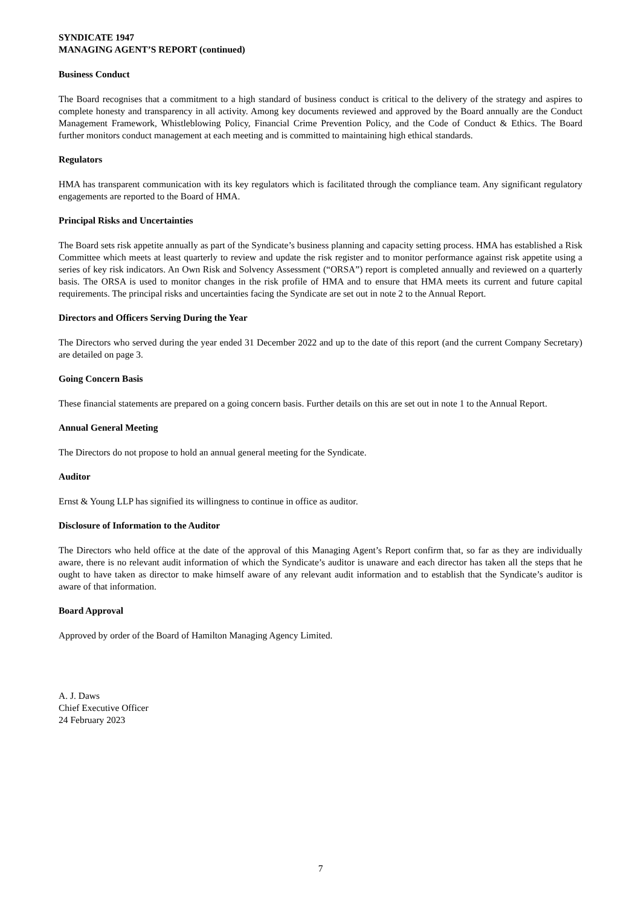SYNDICATE 1947
MANAGING AGENT’S REPORT (continued)
Business Conduct
The Board recognises that a commitment to a high standard of business conduct is critical to the delivery of the strategy and aspires to complete honesty and transparency in all activity. Among key documents reviewed and approved by the Board annually are the Conduct Management Framework, Whistleblowing Policy, Financial Crime Prevention Policy, and the Code of Conduct & Ethics. The Board further monitors conduct management at each meeting and is committed to maintaining high ethical standards.
Regulators
HMA has transparent communication with its key regulators which is facilitated through the compliance team. Any significant regulatory engagements are reported to the Board of HMA.
Principal Risks and Uncertainties
The Board sets risk appetite annually as part of the Syndicate’s business planning and capacity setting process. HMA has established a Risk Committee which meets at least quarterly to review and update the risk register and to monitor performance against risk appetite using a series of key risk indicators. An Own Risk and Solvency Assessment (“ORSA”) report is completed annually and reviewed on a quarterly basis. The ORSA is used to monitor changes in the risk profile of HMA and to ensure that HMA meets its current and future capital requirements. The principal risks and uncertainties facing the Syndicate are set out in note 2 to the Annual Report.
Directors and Officers Serving During the Year
The Directors who served during the year ended 31 December 2022 and up to the date of this report (and the current Company Secretary) are detailed on page 3.
Going Concern Basis
These financial statements are prepared on a going concern basis. Further details on this are set out in note 1 to the Annual Report.
Annual General Meeting
The Directors do not propose to hold an annual general meeting for the Syndicate.
Auditor
Ernst & Young LLP has signified its willingness to continue in office as auditor.
Disclosure of Information to the Auditor
The Directors who held office at the date of the approval of this Managing Agent’s Report confirm that, so far as they are individually aware, there is no relevant audit information of which the Syndicate’s auditor is unaware and each director has taken all the steps that he ought to have taken as director to make himself aware of any relevant audit information and to establish that the Syndicate’s auditor is aware of that information.
Board Approval
Approved by order of the Board of Hamilton Managing Agency Limited.
A. J. Daws
Chief Executive Officer
24 February 2023
7